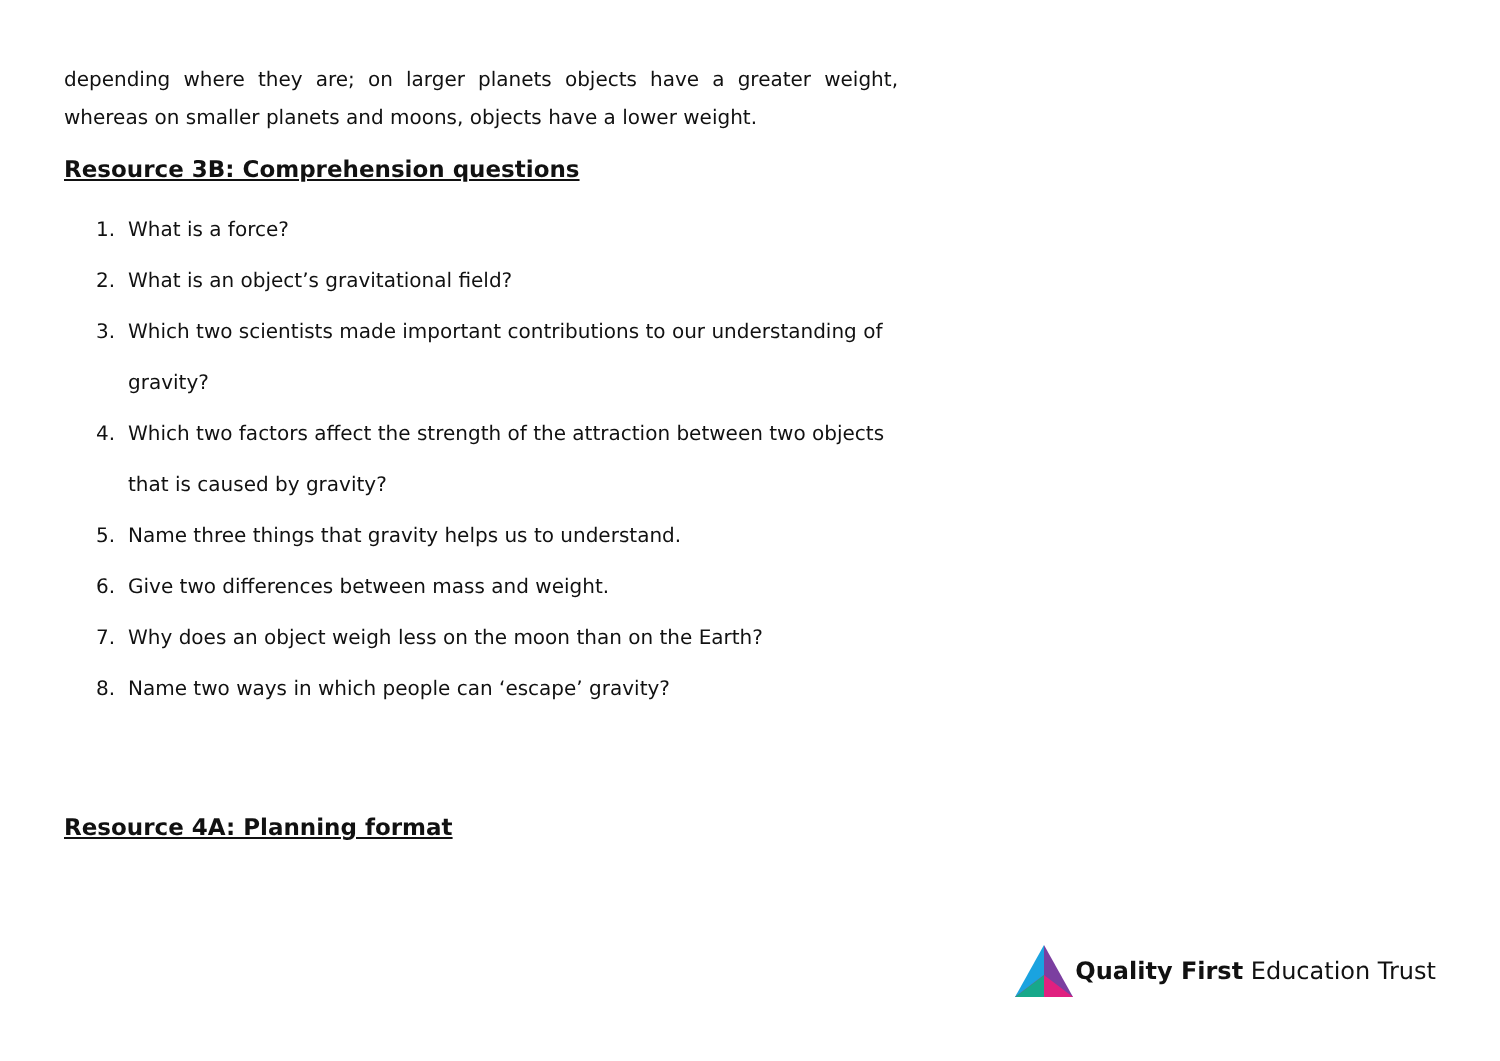depending where they are; on larger planets objects have a greater weight, whereas on smaller planets and moons, objects have a lower weight.
Resource 3B: Comprehension questions
1. What is a force?
2. What is an object’s gravitational field?
3. Which two scientists made important contributions to our understanding of gravity?
4. Which two factors affect the strength of the attraction between two objects that is caused by gravity?
5. Name three things that gravity helps us to understand.
6. Give two differences between mass and weight.
7. Why does an object weigh less on the moon than on the Earth?
8. Name two ways in which people can ‘escape’ gravity?
Resource 4A: Planning format
Quality First Education Trust